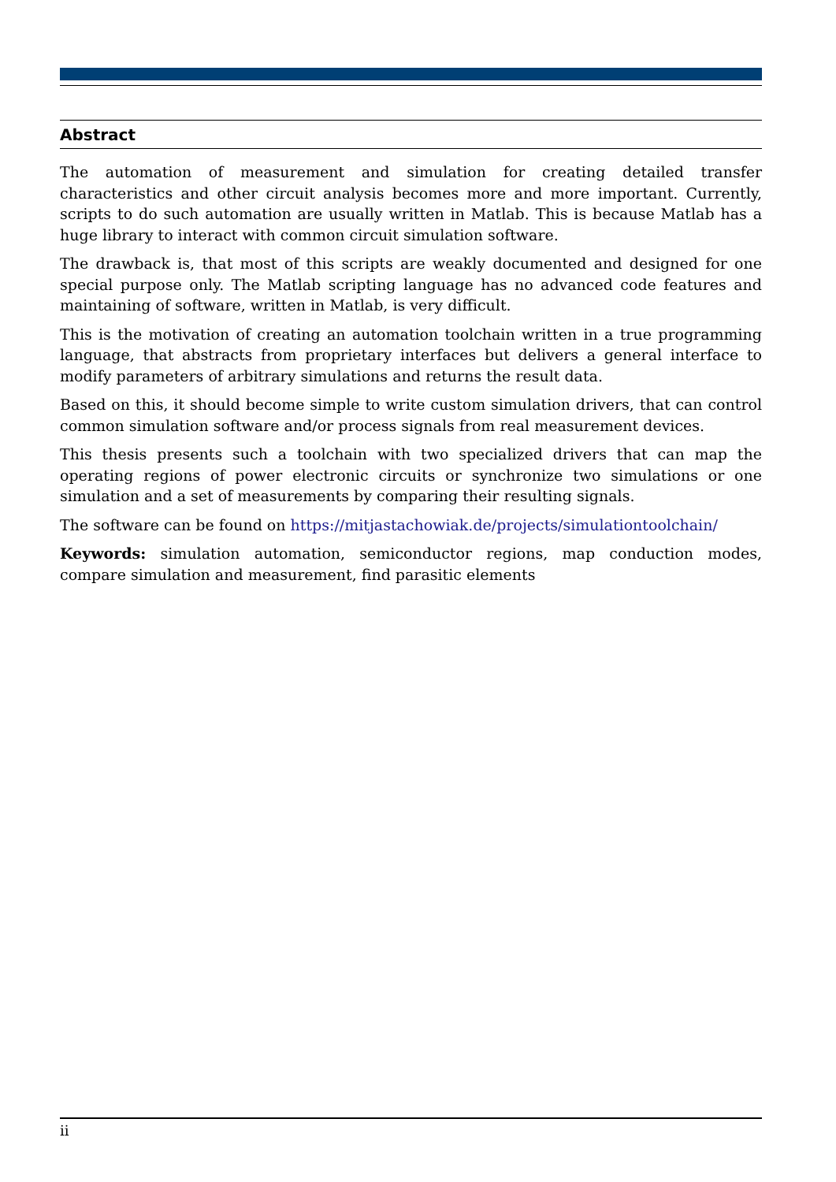Abstract
The automation of measurement and simulation for creating detailed transfer characteristics and other circuit analysis becomes more and more important. Currently, scripts to do such automation are usually written in Matlab. This is because Matlab has a huge library to interact with common circuit simulation software.
The drawback is, that most of this scripts are weakly documented and designed for one special purpose only. The Matlab scripting language has no advanced code features and maintaining of software, written in Matlab, is very difficult.
This is the motivation of creating an automation toolchain written in a true programming language, that abstracts from proprietary interfaces but delivers a general interface to modify parameters of arbitrary simulations and returns the result data.
Based on this, it should become simple to write custom simulation drivers, that can control common simulation software and/or process signals from real measurement devices.
This thesis presents such a toolchain with two specialized drivers that can map the operating regions of power electronic circuits or synchronize two simulations or one simulation and a set of measurements by comparing their resulting signals.
The software can be found on https://mitjastachowiak.de/projects/simulationtoolchain/
Keywords: simulation automation, semiconductor regions, map conduction modes, compare simulation and measurement, find parasitic elements
ii